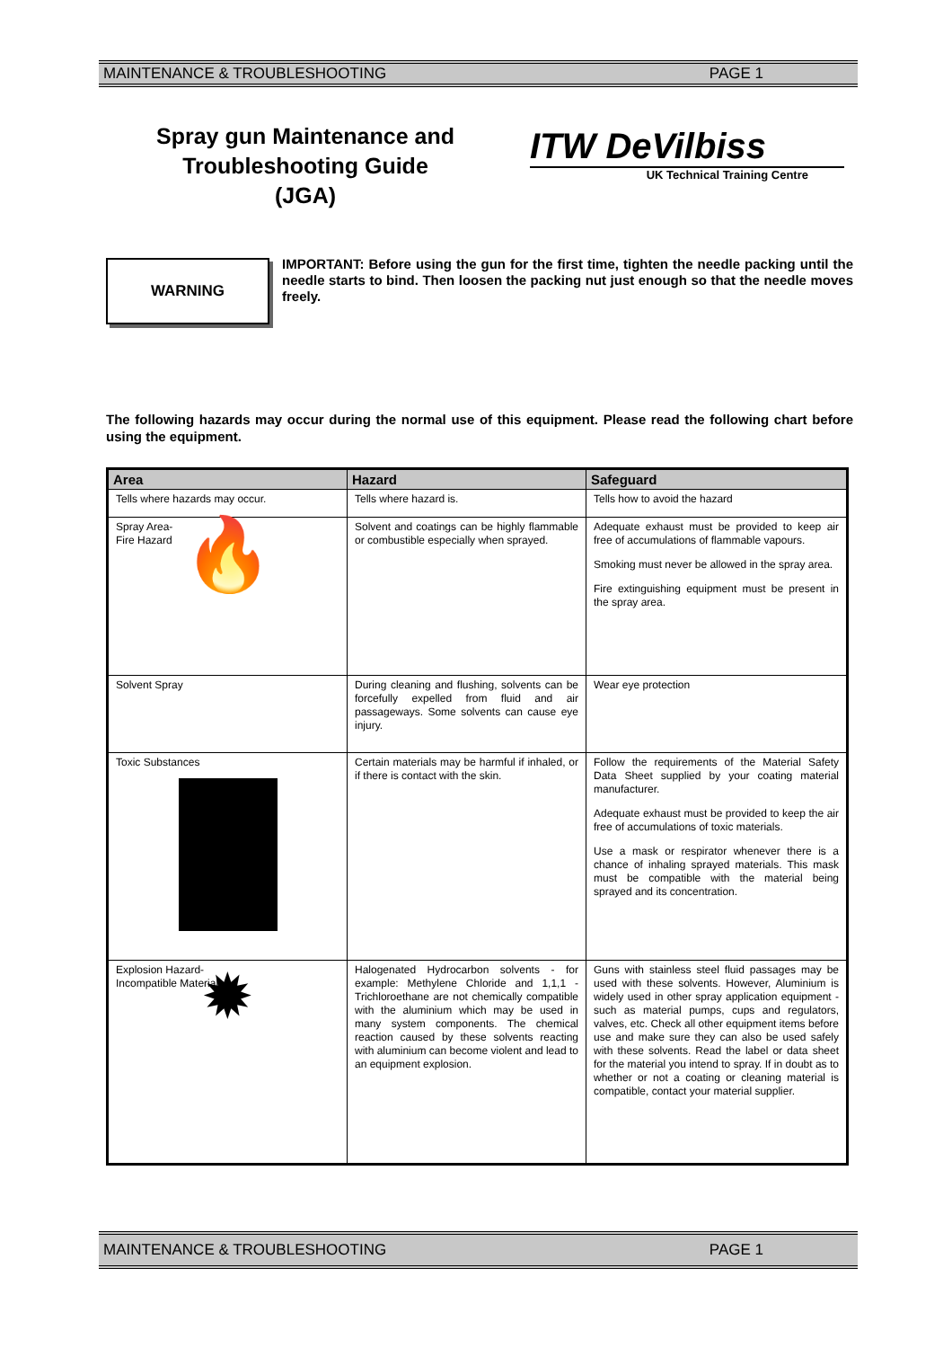MAINTENANCE & TROUBLESHOOTING PAGE 1
Spray gun Maintenance and Troubleshooting Guide
(JGA)
ITW DeVilbiss
UK Technical Training Centre
WARNING
IMPORTANT: Before using the gun for the first time, tighten the needle packing until the needle starts to bind. Then loosen the packing nut just enough so that the needle moves freely.
The following hazards may occur during the normal use of this equipment. Please read the following chart before using the equipment.
| Area | Hazard | Safeguard |
| --- | --- | --- |
| Tells where hazards may occur. | Tells where hazard is. | Tells how to avoid the hazard |
| Spray Area- Fire Hazard 🔥 | Solvent and coatings can be highly flammable or combustible especially when sprayed. | Adequate exhaust must be provided to keep air free of accumulations of flammable vapours. Smoking must never be allowed in the spray area. Fire extinguishing equipment must be present in the spray area. |
| Solvent Spray | During cleaning and flushing, solvents can be forcefully expelled from fluid and air passageways. Some solvents can cause eye injury. | Wear eye protection |
| Toxic Substances | Certain materials may be harmful if inhaled, or if there is contact with the skin. | Follow the requirements of the Material Safety Data Sheet supplied by your coating material manufacturer. Adequate exhaust must be provided to keep the air free of accumulations of toxic materials. Use a mask or respirator whenever there is a chance of inhaling sprayed materials. This mask must be compatible with the material being sprayed and its concentration. |
| Explosion Hazard- Incompatible Materials ✹ | Halogenated Hydrocarbon solvents - for example: Methylene Chloride and 1,1,1 - Trichloroethane are not chemically compatible with the aluminium which may be used in many system components. The chemical reaction caused by these solvents reacting with aluminium can become violent and lead to an equipment explosion. | Guns with stainless steel fluid passages may be used with these solvents. However, Aluminium is widely used in other spray application equipment - such as material pumps, cups and regulators, valves, etc. Check all other equipment items before use and make sure they can also be used safely with these solvents. Read the label or data sheet for the material you intend to spray. If in doubt as to whether or not a coating or cleaning material is compatible, contact your material supplier. |
MAINTENANCE & TROUBLESHOOTING PAGE 1